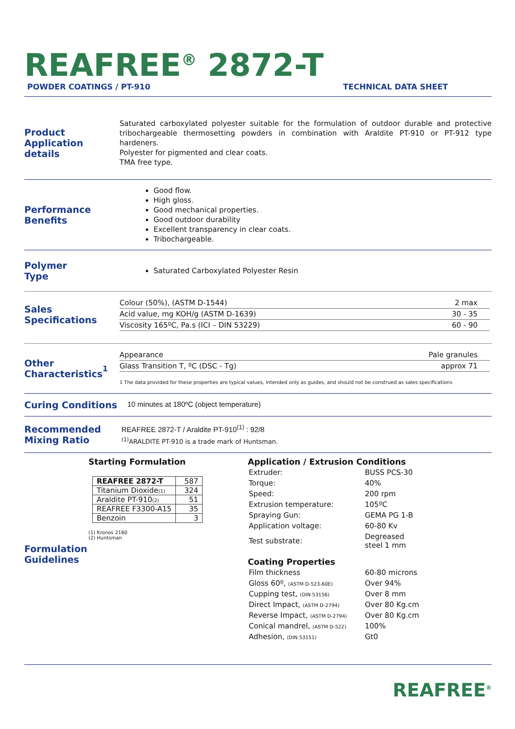REAFREE<sup>®</sup> 2872-T
POWDER COATINGS / PT-910 TECHNICAL DATA SHEET
Product
Application details
Saturated carboxylated polyester suitable for the formulation of outdoor durable and protective tribochargeable thermosetting powders in combination with Araldite PT-910 or PT-912 type hardeners.
Polyester for pigmented and clear coats.
TMA free type.
Performance
Benefits
Good flow.
High gloss.
Good mechanical properties.
Good outdoor durability
Excellent transparency in clear coats.
Tribochargeable.
Polymer
Type
Saturated Carboxylated Polyester Resin
Sales
Specifications
| Colour (50%), (ASTM D-1544) | 2 max |
| Acid value, mg KOH/g (ASTM D-1639) | 30 - 35 |
| Viscosity 165ºC, Pa.s (ICI – DIN 53229) | 60 - 90 |
Other
Characteristics<sup>1</sup>
| Appearance | Pale granules |
| Glass Transition T, ºC (DSC - Tg) | approx 71 |
1 The data provided for these properties are typical values, intended only as guides, and should not be construed as sales specifications
Curing Conditions
10 minutes at 180ºC (object temperature)
Recommended
Mixing Ratio
REAFREE 2872-T / Araldite PT-910<sup>(1)</sup> : 92/8
<sup>(1)</sup> ARALDITE PT-910 is a trade mark of Huntsman.
Starting Formulation
| REAFREE 2872-T | 587 |
| Titanium Dioxide (1) | 324 |
| Araldite PT-910 (2) | 51 |
| REAFREE F3300-A15 | 35 |
| Benzoin | 3 |
(1) Kronos 2160
(2) Huntsman
Formulation
Guidelines
Application / Extrusion Conditions
| Extruder: | BUSS PCS-30 |
| Torque: | 40% |
| Speed: | 200 rpm |
| Extrusion temperature: | 105ºC |
| Spraying Gun: | GEMA PG 1-B |
| Application voltage: | 60-80 Kv |
| Test substrate: | Degreased steel 1 mm |
Coating Properties
| Film thickness | 60-80 microns |
| Gloss 60º, (ASTM D-523-60E) | Over 94% |
| Cupping test, (DIN 53156) | Over 8 mm |
| Direct Impact, (ASTM D-2794) | Over 80 Kg.cm |
| Reverse Impact, (ASTM D-2794) | Over 80 Kg.cm |
| Conical mandrel, (ASTM D-522) | 100% |
| Adhesion, (DIN 53151) | Gt0 |
REAFREE<sup>®</sup>